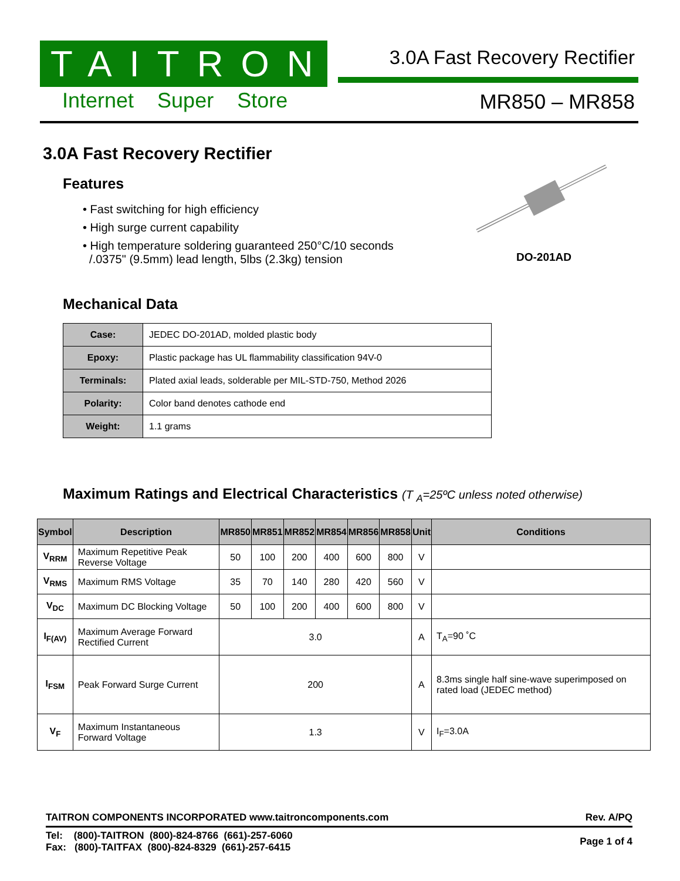TAITRON
Internet Super Store
3.0A Fast Recovery Rectifier
MR850 – MR858
3.0A Fast Recovery Rectifier
DO-201AD
Features
• Fast switching for high efficiency
• High surge current capability
• High temperature soldering guaranteed 250°C/10 seconds
/.0375" (9.5mm) lead length, 5lbs (2.3kg) tension
Mechanical Data
| Case: | JEDEC DO-201AD, molded plastic body |
| Epoxy: | Plastic package has UL flammability classification 94V-0 |
| Terminals: | Plated axial leads, solderable per MIL-STD-750, Method 2026 |
| Polarity: | Color band denotes cathode end |
| Weight: | 1.1 grams |
Maximum Ratings and Electrical Characteristics (T <sub>A</sub>=25ºC unless noted otherwise)
| Symbol | Description | MR850 | MR851 | MR852 | MR854 | MR856 | MR858 | Unit | Conditions |
| --- | --- | --- | --- | --- | --- | --- | --- | --- | --- |
| V<sub>RRM</sub> | Maximum Repetitive Peak Reverse Voltage | 50 | 100 | 200 | 400 | 600 | 800 | V | |
| V<sub>RMS</sub> | Maximum RMS Voltage | 35 | 70 | 140 | 280 | 420 | 560 | V | |
| V<sub>DC</sub> | Maximum DC Blocking Voltage | 50 | 100 | 200 | 400 | 600 | 800 | V | |
| I<sub>F(AV)</sub> | Maximum Average Forward Rectified Current | 3.0 | | | | | | A | T<sub>A</sub>=90 ˚C |
| I<sub>FSM</sub> | Peak Forward Surge Current | 200 | | | | | | A | 8.3ms single half sine-wave superimposed on rated load (JEDEC method) |
| V<sub>F</sub> | Maximum Instantaneous Forward Voltage | 1.3 | | | | | | V | I<sub>F</sub>=3.0A |
TAITRON COMPONENTS INCORPORATED www.taitroncomponents.com Rev. A/PQ
Tel: (800)-TAITRON (800)-824-8766 (661)-257-6060
Fax: (800)-TAITFAX (800)-824-8329 (661)-257-6415
Page 1 of 4